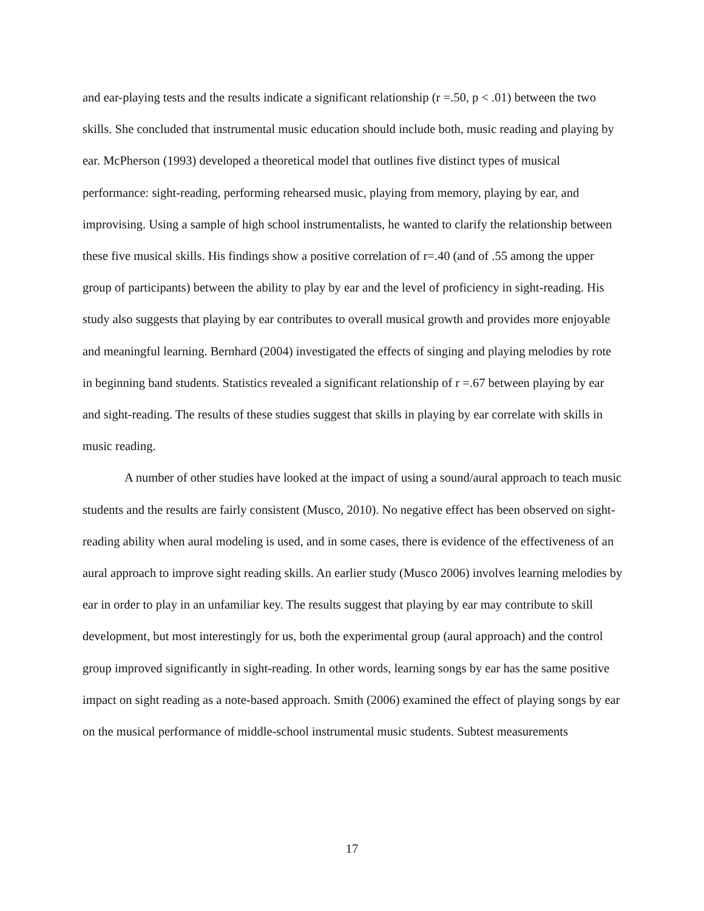and ear-playing tests and the results indicate a significant relationship (r =.50, p < .01) between the two skills. She concluded that instrumental music education should include both, music reading and playing by ear. McPherson (1993) developed a theoretical model that outlines five distinct types of musical performance: sight-reading, performing rehearsed music, playing from memory, playing by ear, and improvising. Using a sample of high school instrumentalists, he wanted to clarify the relationship between these five musical skills. His findings show a positive correlation of r=.40 (and of .55 among the upper group of participants) between the ability to play by ear and the level of proficiency in sight-reading. His study also suggests that playing by ear contributes to overall musical growth and provides more enjoyable and meaningful learning. Bernhard (2004) investigated the effects of singing and playing melodies by rote in beginning band students. Statistics revealed a significant relationship of r =.67 between playing by ear and sight-reading. The results of these studies suggest that skills in playing by ear correlate with skills in music reading.
A number of other studies have looked at the impact of using a sound/aural approach to teach music students and the results are fairly consistent (Musco, 2010). No negative effect has been observed on sight-reading ability when aural modeling is used, and in some cases, there is evidence of the effectiveness of an aural approach to improve sight reading skills. An earlier study (Musco 2006) involves learning melodies by ear in order to play in an unfamiliar key. The results suggest that playing by ear may contribute to skill development, but most interestingly for us, both the experimental group (aural approach) and the control group improved significantly in sight-reading. In other words, learning songs by ear has the same positive impact on sight reading as a note-based approach. Smith (2006) examined the effect of playing songs by ear on the musical performance of middle-school instrumental music students. Subtest measurements
17